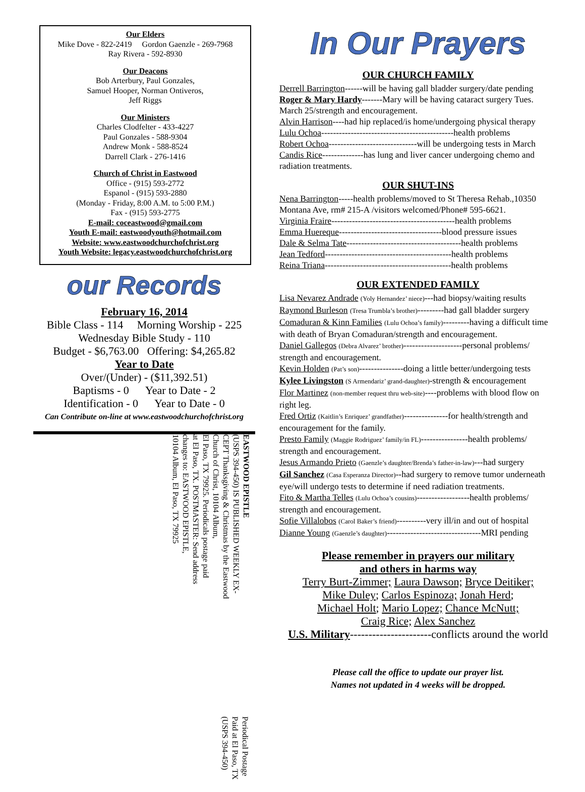Our Elders
Mike Dove - 822-2419 Gordon Gaenzle - 269-7968
Ray Rivera - 592-8930
Our Deacons
Bob Arterbury, Paul Gonzales,
Samuel Hooper, Norman Ontiveros,
Jeff Riggs
Our Ministers
Charles Clodfelter - 433-4227
Paul Gonzales - 588-9304
Andrew Monk - 588-8524
Darrell Clark - 276-1416
Church of Christ in Eastwood
Office - (915) 593-2772
Espanol - (915) 593-2880
(Monday - Friday, 8:00 A.M. to 5:00 P.M.)
Fax - (915) 593-2775
E-mail: coceastwood@gmail.com
Youth E-mail: eastwoodyouth@hotmail.com
Website: www.eastwoodchurchofchrist.org
Youth Website: legacy.eastwoodchurchofchrist.org
our Records
February 16, 2014
Bible Class - 114 Morning Worship - 225
Wednesday Bible Study - 110
Budget - $6,763.00 Offering: $4,265.82
Year to Date
Over/(Under) - ($11,392.51)
Baptisms - 0 Year to Date - 2
Identification - 0 Year to Date - 0
Can Contribute on-line at www.eastwoodchurchofchrist.org
EASTWOOD EPISTLE
(USPS 394-450) IS PUBLISHED WEEKLY EX-
CEPT Thanksgiving & Christmas by the Eastwood
Church of Christ, 10104 Album,
El Paso, TX 79925. Periodicals postage paid
at El Paso, TX. POSTMASTER: Send address
changes to: EASTWOOD EPISTLE,
10104 Album, El Paso, TX 79925
Periodical Postage
Paid at El Paso, TX
(USPS 394-450)
In Our Prayers
OUR CHURCH FAMILY
Derrell Barrington------will be having gall bladder surgery/date pending
Roger & Mary Hardy-------Mary will be having cataract surgery Tues. March 25/strength and encouragement.
Alvin Harrison----had hip replaced/is home/undergoing physical therapy
Lulu Ochoa---------------------------------------------health problems
Robert Ochoa------------------------------will be undergoing tests in March
Candis Rice--------------has lung and liver cancer undergoing chemo and radiation treatments.
OUR SHUT-INS
Nena Barrington-----health problems/moved to St Theresa Rehab.,10350 Montana Ave, rm# 215-A /visitors welcomed/Phone# 595-6621.
Virginia Fraire------------------------------------------health problems
Emma Huereque-----------------------------------blood pressure issues
Dale & Selma Tate---------------------------------------health problems
Jean Tedford-------------------------------------------health problems
Reina Triana-------------------------------------------health problems
OUR EXTENDED FAMILY
Lisa Nevarez Andrade (Yoly Hernandez’ niece)---had biopsy/waiting results
Raymond Burleson (Tresa Trumbla’s brother)---------had gall bladder surgery
Comaduran & Kinn Families (Lulu Ochoa’s family)---------having a difficult time with death of Bryan Comaduran/strength and encouragement.
Daniel Gallegos (Debra Alvarez’ brother)--------------------personal problems/ strength and encouragement.
Kevin Holden (Pat’s son)---------------doing a little better/undergoing tests
Kylee Livingston (S Armendariz’ grand-daughter)-strength & encouragement
Flor Martinez (non-member request thru web-site)----problems with blood flow on right leg.
Fred Ortiz (Kaitlin’s Enriquez’ grandfather)---------------for health/strength and encouragement for the family.
Presto Family (Maggie Rodriguez’ family/in FL)----------------health problems/ strength and encouragement.
Jesus Armando Prieto (Gaenzle’s daughter/Brenda’s father-in-law)---had surgery
Gil Sanchez (Casa Esperanza Director)--had surgery to remove tumor underneath eye/will undergo tests to determine if need radiation treatments.
Fito & Martha Telles (Lulu Ochoa’s cousins)------------------health problems/ strength and encouragement.
Sofie Villalobos (Carol Baker’s friend)----------very ill/in and out of hospital
Dianne Young (Gaenzle’s daughter)--------------------------------MRI pending
Please remember in prayers our military
and others in harms way
Terry Burt-Zimmer; Laura Dawson; Bryce Deitiker;
Mike Duley; Carlos Espinoza; Jonah Herd;
Michael Holt; Mario Lopez; Chance McNutt;
Craig Rice; Alex Sanchez
U.S. Military----------------------conflicts around the world
Please call the office to update our prayer list.
Names not updated in 4 weeks will be dropped.